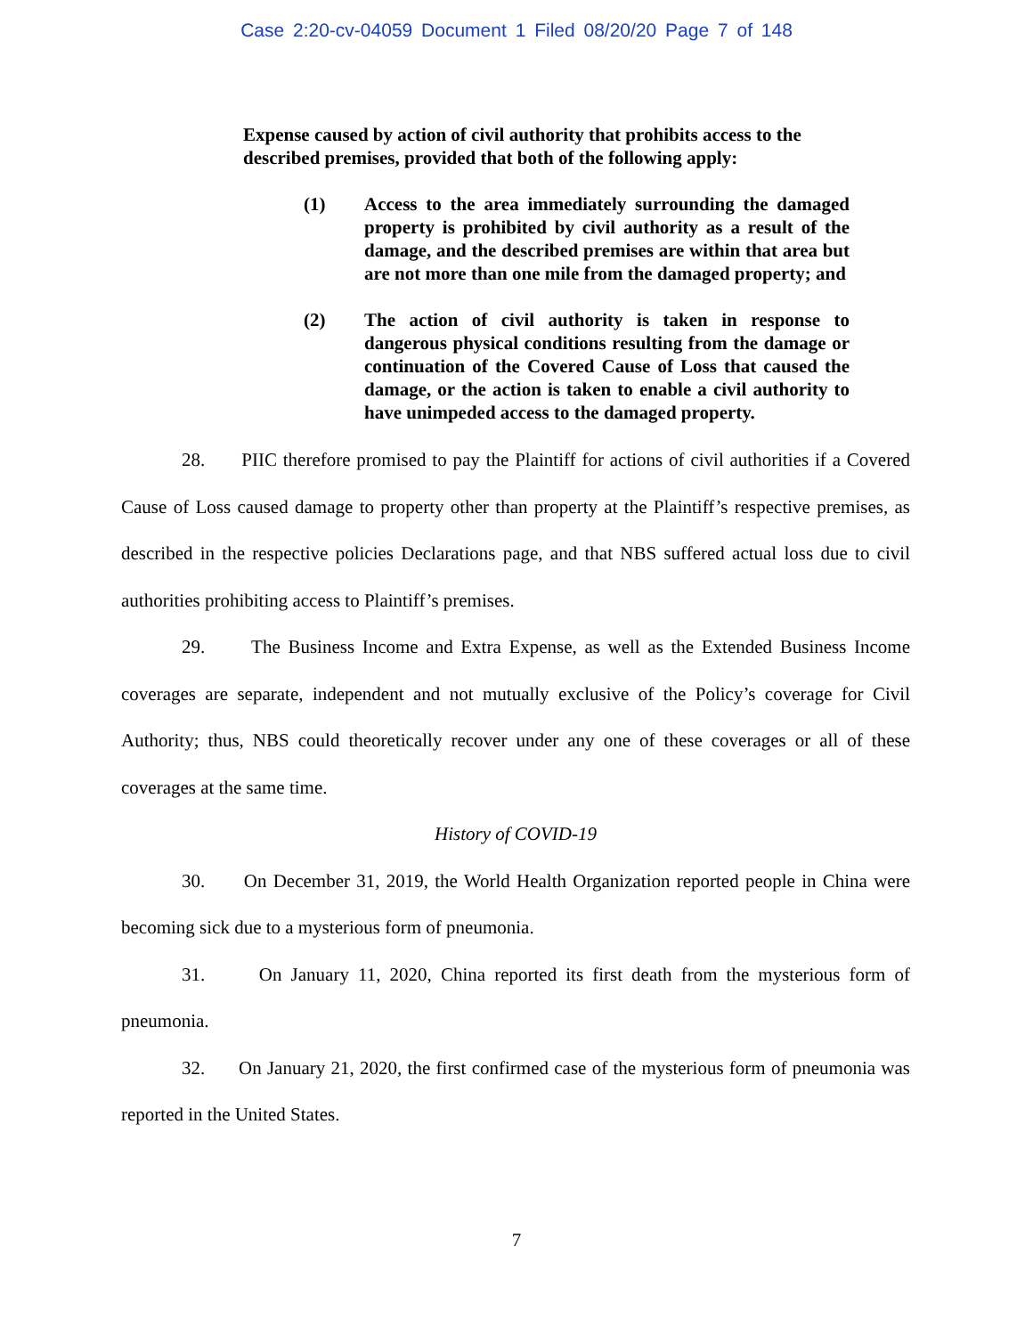Case 2:20-cv-04059 Document 1 Filed 08/20/20 Page 7 of 148
Expense caused by action of civil authority that prohibits access to the described premises, provided that both of the following apply:
(1) Access to the area immediately surrounding the damaged property is prohibited by civil authority as a result of the damage, and the described premises are within that area but are not more than one mile from the damaged property; and
(2) The action of civil authority is taken in response to dangerous physical conditions resulting from the damage or continuation of the Covered Cause of Loss that caused the damage, or the action is taken to enable a civil authority to have unimpeded access to the damaged property.
28. PIIC therefore promised to pay the Plaintiff for actions of civil authorities if a Covered Cause of Loss caused damage to property other than property at the Plaintiff’s respective premises, as described in the respective policies Declarations page, and that NBS suffered actual loss due to civil authorities prohibiting access to Plaintiff’s premises.
29. The Business Income and Extra Expense, as well as the Extended Business Income coverages are separate, independent and not mutually exclusive of the Policy’s coverage for Civil Authority; thus, NBS could theoretically recover under any one of these coverages or all of these coverages at the same time.
History of COVID-19
30. On December 31, 2019, the World Health Organization reported people in China were becoming sick due to a mysterious form of pneumonia.
31. On January 11, 2020, China reported its first death from the mysterious form of pneumonia.
32. On January 21, 2020, the first confirmed case of the mysterious form of pneumonia was reported in the United States.
7